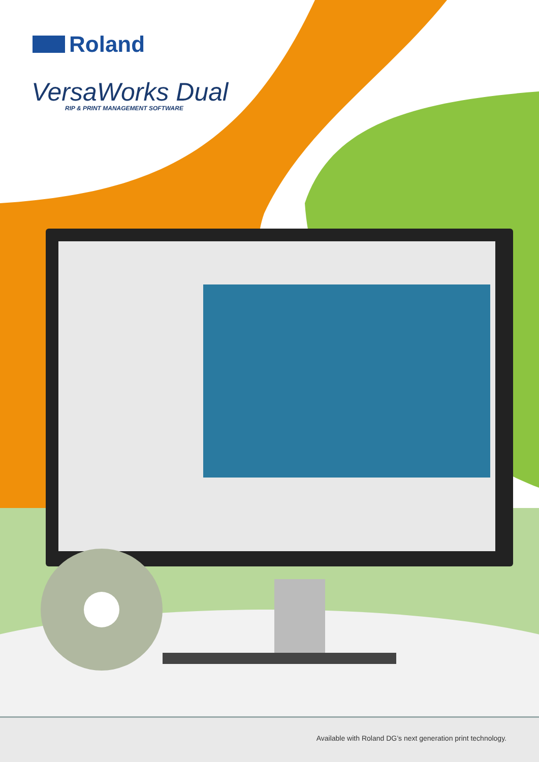Roland
VersaWorks Dual
RIP & PRINT MANAGEMENT SOFTWARE
Available with Roland DG’s next generation print technology.